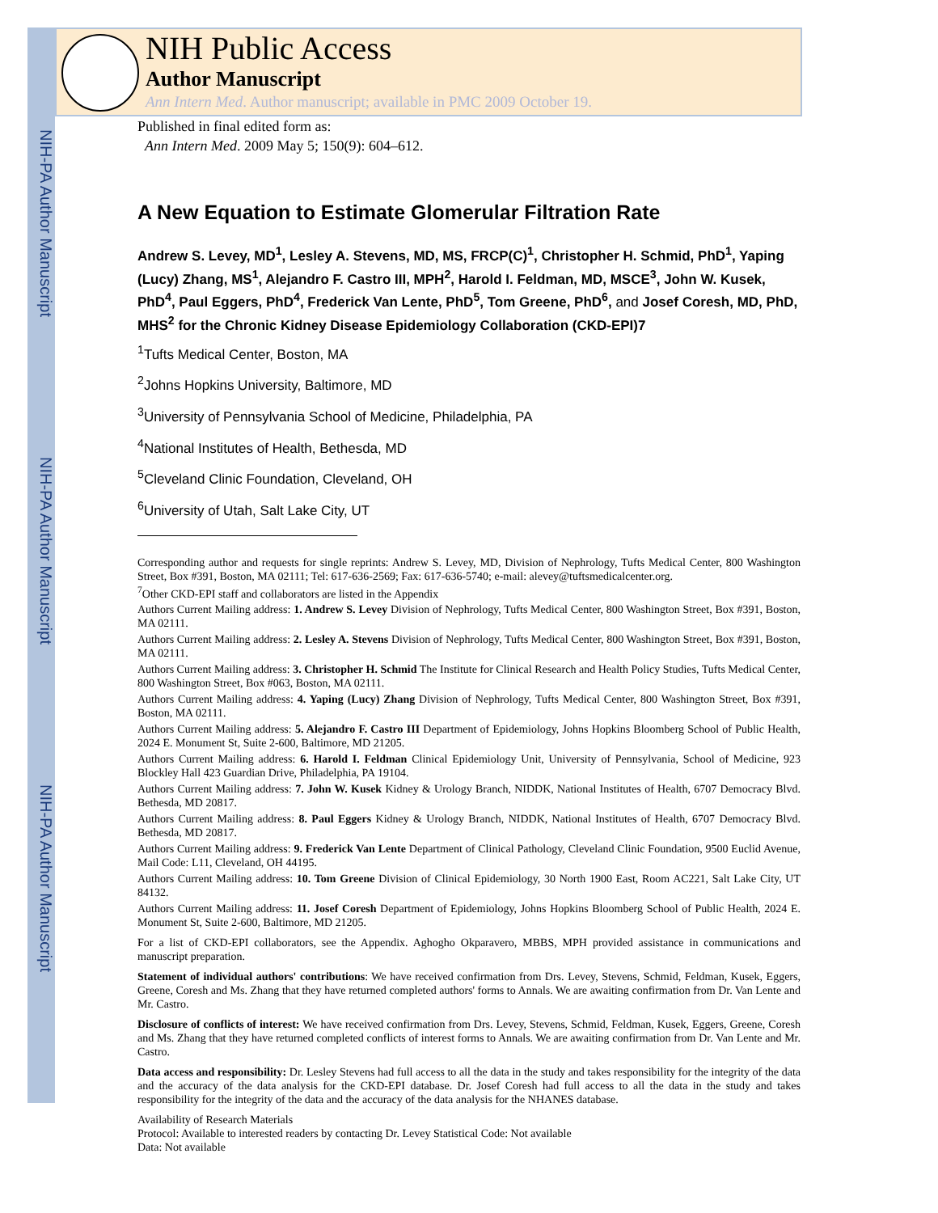NIH-PA Author Manuscript
NIH-PA Author Manuscript
NIH-PA Author Manuscript
NIH Public Access
Author Manuscript
Ann Intern Med. Author manuscript; available in PMC 2009 October 19.
Published in final edited form as:
Ann Intern Med. 2009 May 5; 150(9): 604–612.
A New Equation to Estimate Glomerular Filtration Rate
Andrew S. Levey, MD<sup>1</sup>, Lesley A. Stevens, MD, MS, FRCP(C)<sup>1</sup>, Christopher H. Schmid, PhD<sup>1</sup>, Yaping (Lucy) Zhang, MS<sup>1</sup>, Alejandro F. Castro III, MPH<sup>2</sup>, Harold I. Feldman, MD, MSCE<sup>3</sup>, John W. Kusek, PhD<sup>4</sup>, Paul Eggers, PhD<sup>4</sup>, Frederick Van Lente, PhD<sup>5</sup>, Tom Greene, PhD<sup>6</sup>, and Josef Coresh, MD, PhD, MHS<sup>2</sup> for the Chronic Kidney Disease Epidemiology Collaboration (CKD-EPI)7
<sup>1</sup> Tufts Medical Center, Boston, MA
<sup>2</sup> Johns Hopkins University, Baltimore, MD
<sup>3</sup> University of Pennsylvania School of Medicine, Philadelphia, PA
<sup>4</sup> National Institutes of Health, Bethesda, MD
<sup>5</sup> Cleveland Clinic Foundation, Cleveland, OH
<sup>6</sup> University of Utah, Salt Lake City, UT
Corresponding author and requests for single reprints: Andrew S. Levey, MD, Division of Nephrology, Tufts Medical Center, 800 Washington Street, Box #391, Boston, MA 02111; Tel: 617-636-2569; Fax: 617-636-5740; e-mail: alevey@tuftsmedicalcenter.org.
<sup>7</sup> Other CKD-EPI staff and collaborators are listed in the Appendix
Authors Current Mailing address: 1. Andrew S. Levey Division of Nephrology, Tufts Medical Center, 800 Washington Street, Box #391, Boston, MA 02111.
Authors Current Mailing address: 2. Lesley A. Stevens Division of Nephrology, Tufts Medical Center, 800 Washington Street, Box #391, Boston, MA 02111.
Authors Current Mailing address: 3. Christopher H. Schmid The Institute for Clinical Research and Health Policy Studies, Tufts Medical Center, 800 Washington Street, Box #063, Boston, MA 02111.
Authors Current Mailing address: 4. Yaping (Lucy) Zhang Division of Nephrology, Tufts Medical Center, 800 Washington Street, Box #391, Boston, MA 02111.
Authors Current Mailing address: 5. Alejandro F. Castro III Department of Epidemiology, Johns Hopkins Bloomberg School of Public Health, 2024 E. Monument St, Suite 2-600, Baltimore, MD 21205.
Authors Current Mailing address: 6. Harold I. Feldman Clinical Epidemiology Unit, University of Pennsylvania, School of Medicine, 923 Blockley Hall 423 Guardian Drive, Philadelphia, PA 19104.
Authors Current Mailing address: 7. John W. Kusek Kidney & Urology Branch, NIDDK, National Institutes of Health, 6707 Democracy Blvd. Bethesda, MD 20817.
Authors Current Mailing address: 8. Paul Eggers Kidney & Urology Branch, NIDDK, National Institutes of Health, 6707 Democracy Blvd. Bethesda, MD 20817.
Authors Current Mailing address: 9. Frederick Van Lente Department of Clinical Pathology, Cleveland Clinic Foundation, 9500 Euclid Avenue, Mail Code: L11, Cleveland, OH 44195.
Authors Current Mailing address: 10. Tom Greene Division of Clinical Epidemiology, 30 North 1900 East, Room AC221, Salt Lake City, UT 84132.
Authors Current Mailing address: 11. Josef Coresh Department of Epidemiology, Johns Hopkins Bloomberg School of Public Health, 2024 E. Monument St, Suite 2-600, Baltimore, MD 21205.
For a list of CKD-EPI collaborators, see the Appendix. Aghogho Okparavero, MBBS, MPH provided assistance in communications and manuscript preparation.
Statement of individual authors' contributions: We have received confirmation from Drs. Levey, Stevens, Schmid, Feldman, Kusek, Eggers, Greene, Coresh and Ms. Zhang that they have returned completed authors' forms to Annals. We are awaiting confirmation from Dr. Van Lente and Mr. Castro.
Disclosure of conflicts of interest: We have received confirmation from Drs. Levey, Stevens, Schmid, Feldman, Kusek, Eggers, Greene, Coresh and Ms. Zhang that they have returned completed conflicts of interest forms to Annals. We are awaiting confirmation from Dr. Van Lente and Mr. Castro.
Data access and responsibility: Dr. Lesley Stevens had full access to all the data in the study and takes responsibility for the integrity of the data and the accuracy of the data analysis for the CKD-EPI database. Dr. Josef Coresh had full access to all the data in the study and takes responsibility for the integrity of the data and the accuracy of the data analysis for the NHANES database.
Availability of Research Materials
Protocol: Available to interested readers by contacting Dr. Levey Statistical Code: Not available
Data: Not available